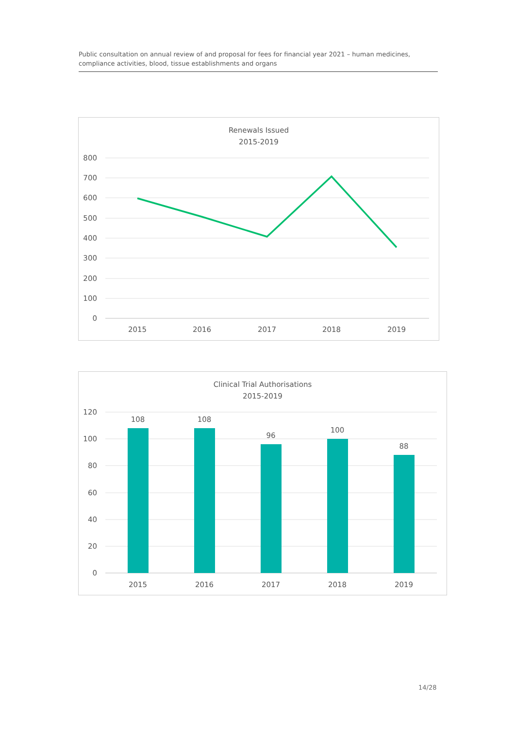Public consultation on annual review of and proposal for fees for financial year 2021 – human medicines, compliance activities, blood, tissue establishments and organs
Renewals Issued
2015-2019
800
700
600
500
400
300
200
100
0
2015
2016
2017
2018
2019
Clinical Trial Authorisations
2015-2019
120
100
80
60
40
20
0
108
108
96
100
88
2015
2016
2017
2018
2019
14/28